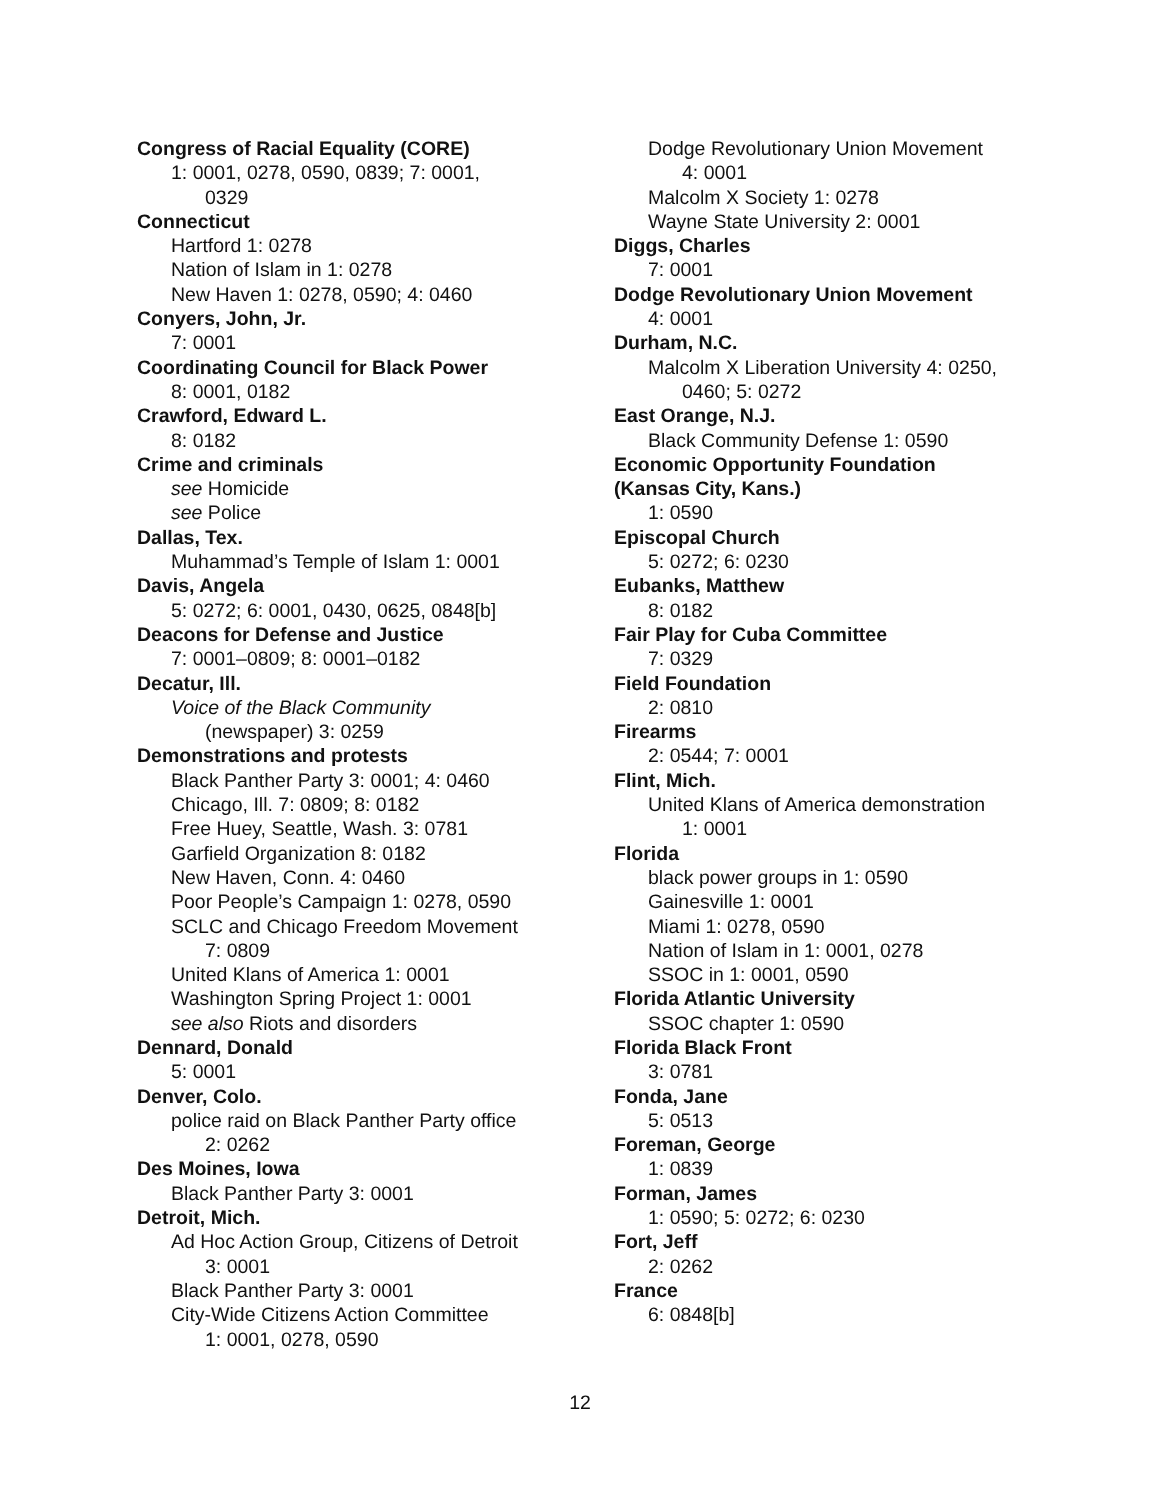Congress of Racial Equality (CORE)
1: 0001, 0278, 0590, 0839; 7: 0001,
0329
Connecticut
Hartford 1: 0278
Nation of Islam in 1: 0278
New Haven 1: 0278, 0590; 4: 0460
Conyers, John, Jr.
7: 0001
Coordinating Council for Black Power
8: 0001, 0182
Crawford, Edward L.
8: 0182
Crime and criminals
see Homicide
see Police
Dallas, Tex.
Muhammad’s Temple of Islam 1: 0001
Davis, Angela
5: 0272; 6: 0001, 0430, 0625, 0848[b]
Deacons for Defense and Justice
7: 0001–0809; 8: 0001–0182
Decatur, Ill.
Voice of the Black Community
(newspaper) 3: 0259
Demonstrations and protests
Black Panther Party 3: 0001; 4: 0460
Chicago, Ill. 7: 0809; 8: 0182
Free Huey, Seattle, Wash. 3: 0781
Garfield Organization 8: 0182
New Haven, Conn. 4: 0460
Poor People’s Campaign 1: 0278, 0590
SCLC and Chicago Freedom Movement
7: 0809
United Klans of America 1: 0001
Washington Spring Project 1: 0001
see also Riots and disorders
Dennard, Donald
5: 0001
Denver, Colo.
police raid on Black Panther Party office
2: 0262
Des Moines, Iowa
Black Panther Party 3: 0001
Detroit, Mich.
Ad Hoc Action Group, Citizens of Detroit
3: 0001
Black Panther Party 3: 0001
City-Wide Citizens Action Committee
1: 0001, 0278, 0590
Dodge Revolutionary Union Movement
4: 0001
Malcolm X Society 1: 0278
Wayne State University 2: 0001
Diggs, Charles
7: 0001
Dodge Revolutionary Union Movement
4: 0001
Durham, N.C.
Malcolm X Liberation University 4: 0250,
0460; 5: 0272
East Orange, N.J.
Black Community Defense 1: 0590
Economic Opportunity Foundation
(Kansas City, Kans.)
1: 0590
Episcopal Church
5: 0272; 6: 0230
Eubanks, Matthew
8: 0182
Fair Play for Cuba Committee
7: 0329
Field Foundation
2: 0810
Firearms
2: 0544; 7: 0001
Flint, Mich.
United Klans of America demonstration
1: 0001
Florida
black power groups in 1: 0590
Gainesville 1: 0001
Miami 1: 0278, 0590
Nation of Islam in 1: 0001, 0278
SSOC in 1: 0001, 0590
Florida Atlantic University
SSOC chapter 1: 0590
Florida Black Front
3: 0781
Fonda, Jane
5: 0513
Foreman, George
1: 0839
Forman, James
1: 0590; 5: 0272; 6: 0230
Fort, Jeff
2: 0262
France
6: 0848[b]
12